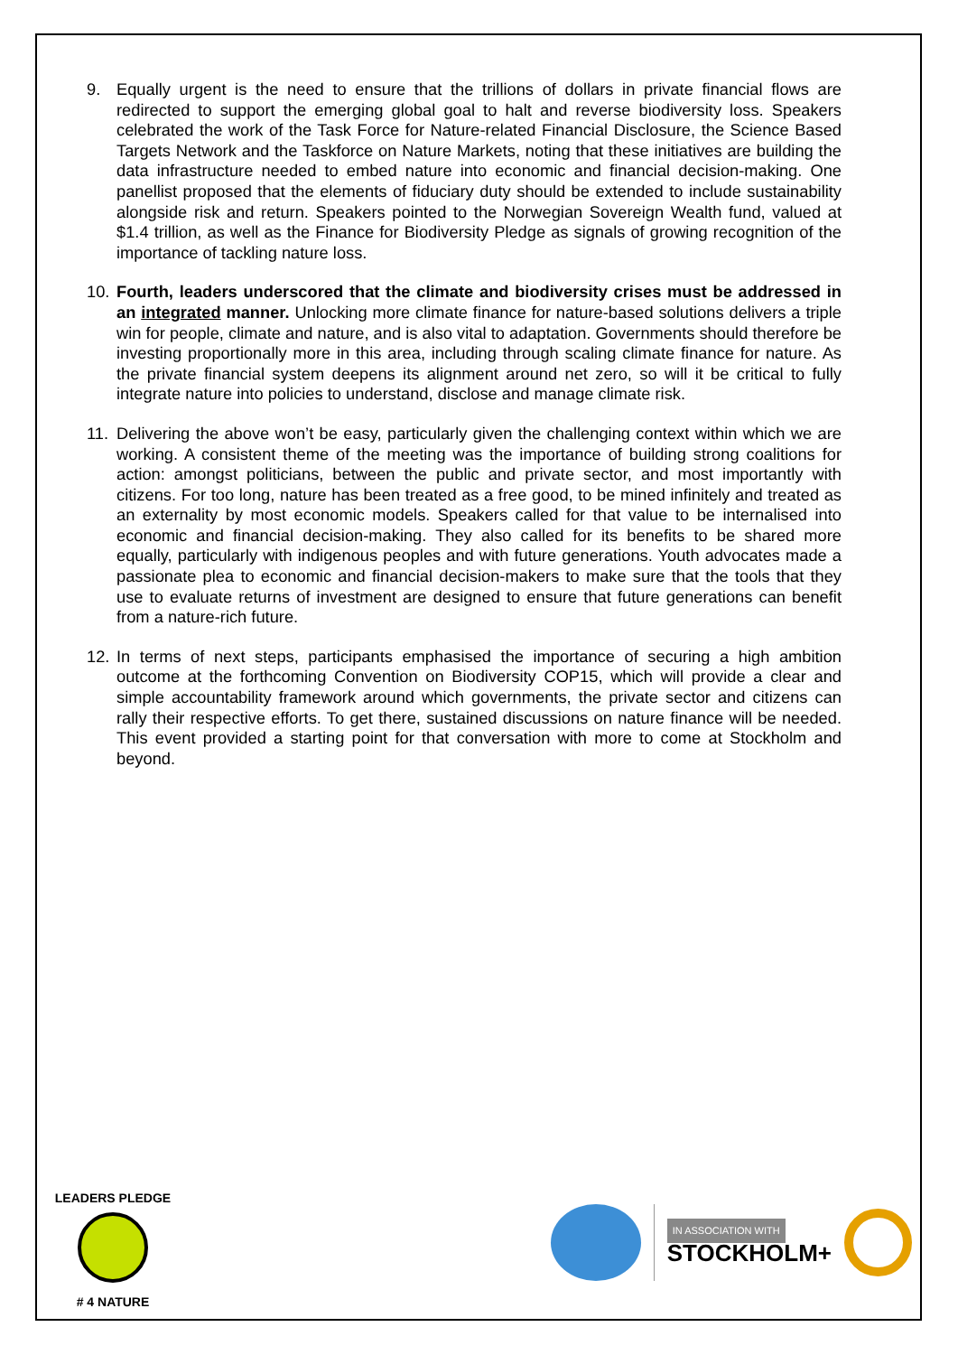9. Equally urgent is the need to ensure that the trillions of dollars in private financial flows are redirected to support the emerging global goal to halt and reverse biodiversity loss. Speakers celebrated the work of the Task Force for Nature-related Financial Disclosure, the Science Based Targets Network and the Taskforce on Nature Markets, noting that these initiatives are building the data infrastructure needed to embed nature into economic and financial decision-making. One panellist proposed that the elements of fiduciary duty should be extended to include sustainability alongside risk and return. Speakers pointed to the Norwegian Sovereign Wealth fund, valued at $1.4 trillion, as well as the Finance for Biodiversity Pledge as signals of growing recognition of the importance of tackling nature loss.
10. Fourth, leaders underscored that the climate and biodiversity crises must be addressed in an integrated manner. Unlocking more climate finance for nature-based solutions delivers a triple win for people, climate and nature, and is also vital to adaptation. Governments should therefore be investing proportionally more in this area, including through scaling climate finance for nature. As the private financial system deepens its alignment around net zero, so will it be critical to fully integrate nature into policies to understand, disclose and manage climate risk.
11. Delivering the above won’t be easy, particularly given the challenging context within which we are working. A consistent theme of the meeting was the importance of building strong coalitions for action: amongst politicians, between the public and private sector, and most importantly with citizens. For too long, nature has been treated as a free good, to be mined infinitely and treated as an externality by most economic models. Speakers called for that value to be internalised into economic and financial decision-making. They also called for its benefits to be shared more equally, particularly with indigenous peoples and with future generations. Youth advocates made a passionate plea to economic and financial decision-makers to make sure that the tools that they use to evaluate returns of investment are designed to ensure that future generations can benefit from a nature-rich future.
12. In terms of next steps, participants emphasised the importance of securing a high ambition outcome at the forthcoming Convention on Biodiversity COP15, which will provide a clear and simple accountability framework around which governments, the private sector and citizens can rally their respective efforts. To get there, sustained discussions on nature finance will be needed. This event provided a starting point for that conversation with more to come at Stockholm and beyond.
LEADERS PLEDGE
# 4 NATURE
IN ASSOCIATION WITH
STOCKHOLM+